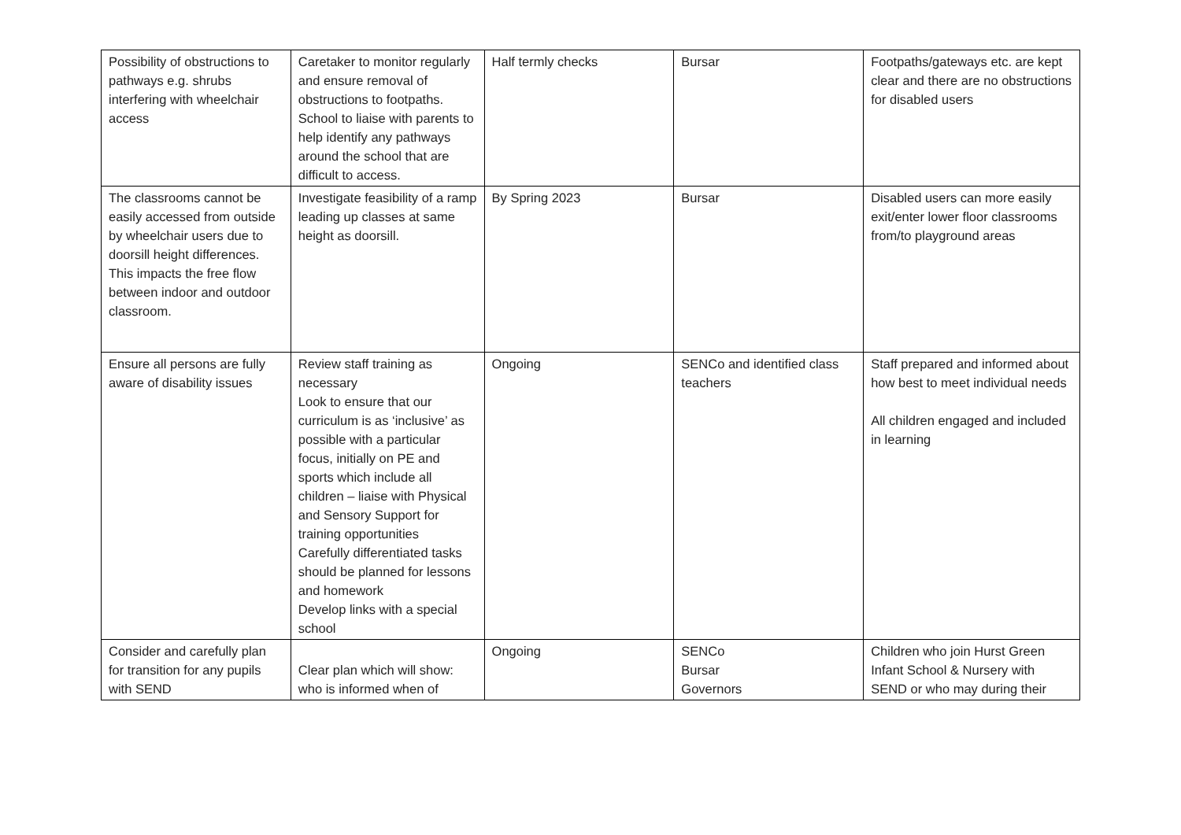| Possibility of obstructions to pathways e.g. shrubs interfering with wheelchair access | Caretaker to monitor regularly and ensure removal of obstructions to footpaths. School to liaise with parents to help identify any pathways around the school that are difficult to access. | Half termly checks | Bursar | Footpaths/gateways etc. are kept clear and there are no obstructions for disabled users |
| The classrooms cannot be easily accessed from outside by wheelchair users due to doorsill height differences. This impacts the free flow between indoor and outdoor classroom. | Investigate feasibility of a ramp leading up classes at same height as doorsill. | By Spring 2023 | Bursar | Disabled users can more easily exit/enter lower floor classrooms from/to playground areas |
| Ensure all persons are fully aware of disability issues | Review staff training as necessary Look to ensure that our curriculum is as ‘inclusive’ as possible with a particular focus, initially on PE and sports which include all children – liaise with Physical and Sensory Support for training opportunities Carefully differentiated tasks should be planned for lessons and homework Develop links with a special school | Ongoing | SENCo and identified class teachers | Staff prepared and informed about how best to meet individual needs All children engaged and included in learning |
| Consider and carefully plan for transition for any pupils with SEND | Clear plan which will show: who is informed when of | Ongoing | SENCo Bursar Governors | Children who join Hurst Green Infant School & Nursery with SEND or who may during their |